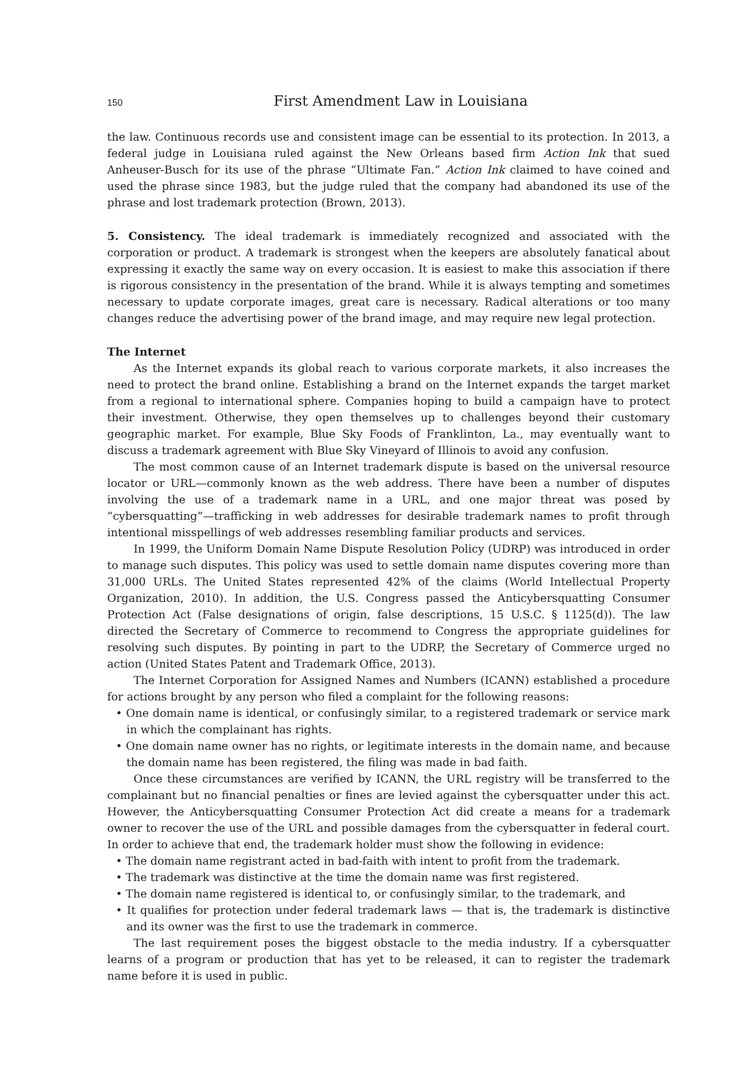150 First Amendment Law in Louisiana
the law. Continuous records use and consistent image can be essential to its protection. In 2013, a federal judge in Louisiana ruled against the New Orleans based firm Action Ink that sued Anheuser-Busch for its use of the phrase “Ultimate Fan.” Action Ink claimed to have coined and used the phrase since 1983, but the judge ruled that the company had abandoned its use of the phrase and lost trademark protection (Brown, 2013).
5. Consistency. The ideal trademark is immediately recognized and associated with the corporation or product. A trademark is strongest when the keepers are absolutely fanatical about expressing it exactly the same way on every occasion. It is easiest to make this association if there is rigorous consistency in the presentation of the brand. While it is always tempting and sometimes necessary to update corporate images, great care is necessary. Radical alterations or too many changes reduce the advertising power of the brand image, and may require new legal protection.
The Internet
As the Internet expands its global reach to various corporate markets, it also increases the need to protect the brand online. Establishing a brand on the Internet expands the target market from a regional to international sphere. Companies hoping to build a campaign have to protect their investment. Otherwise, they open themselves up to challenges beyond their customary geographic market. For example, Blue Sky Foods of Franklinton, La., may eventually want to discuss a trademark agreement with Blue Sky Vineyard of Illinois to avoid any confusion.
The most common cause of an Internet trademark dispute is based on the universal resource locator or URL—commonly known as the web address. There have been a number of disputes involving the use of a trademark name in a URL, and one major threat was posed by “cybersquatting”—trafficking in web addresses for desirable trademark names to profit through intentional misspellings of web addresses resembling familiar products and services.
In 1999, the Uniform Domain Name Dispute Resolution Policy (UDRP) was introduced in order to manage such disputes. This policy was used to settle domain name disputes covering more than 31,000 URLs. The United States represented 42% of the claims (World Intellectual Property Organization, 2010). In addition, the U.S. Congress passed the Anticybersquatting Consumer Protection Act (False designations of origin, false descriptions, 15 U.S.C. § 1125(d)). The law directed the Secretary of Commerce to recommend to Congress the appropriate guidelines for resolving such disputes. By pointing in part to the UDRP, the Secretary of Commerce urged no action (United States Patent and Trademark Office, 2013).
The Internet Corporation for Assigned Names and Numbers (ICANN) established a procedure for actions brought by any person who filed a complaint for the following reasons:
• One domain name is identical, or confusingly similar, to a registered trademark or service mark in which the complainant has rights.
• One domain name owner has no rights, or legitimate interests in the domain name, and because the domain name has been registered, the filing was made in bad faith.
Once these circumstances are verified by ICANN, the URL registry will be transferred to the complainant but no financial penalties or fines are levied against the cybersquatter under this act. However, the Anticybersquatting Consumer Protection Act did create a means for a trademark owner to recover the use of the URL and possible damages from the cybersquatter in federal court. In order to achieve that end, the trademark holder must show the following in evidence:
• The domain name registrant acted in bad-faith with intent to profit from the trademark.
• The trademark was distinctive at the time the domain name was first registered.
• The domain name registered is identical to, or confusingly similar, to the trademark, and
• It qualifies for protection under federal trademark laws — that is, the trademark is distinctive and its owner was the first to use the trademark in commerce.
The last requirement poses the biggest obstacle to the media industry. If a cybersquatter learns of a program or production that has yet to be released, it can to register the trademark name before it is used in public.